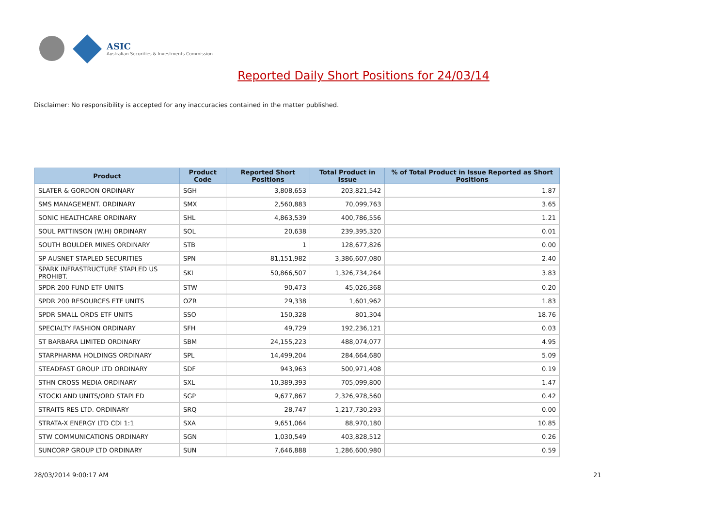ASIC
Australian Securities & Investments Commission
Reported Daily Short Positions for 24/03/14
Disclaimer: No responsibility is accepted for any inaccuracies contained in the matter published.
| Product | Product Code | Reported Short Positions | Total Product in Issue | % of Total Product in Issue Reported as Short Positions |
| --- | --- | --- | --- | --- |
| SLATER & GORDON ORDINARY | SGH | 3,808,653 | 203,821,542 | 1.87 |
| SMS MANAGEMENT. ORDINARY | SMX | 2,560,883 | 70,099,763 | 3.65 |
| SONIC HEALTHCARE ORDINARY | SHL | 4,863,539 | 400,786,556 | 1.21 |
| SOUL PATTINSON (W.H) ORDINARY | SOL | 20,638 | 239,395,320 | 0.01 |
| SOUTH BOULDER MINES ORDINARY | STB | 1 | 128,677,826 | 0.00 |
| SP AUSNET STAPLED SECURITIES | SPN | 81,151,982 | 3,386,607,080 | 2.40 |
| SPARK INFRASTRUCTURE STAPLED US PROHIBT. | SKI | 50,866,507 | 1,326,734,264 | 3.83 |
| SPDR 200 FUND ETF UNITS | STW | 90,473 | 45,026,368 | 0.20 |
| SPDR 200 RESOURCES ETF UNITS | OZR | 29,338 | 1,601,962 | 1.83 |
| SPDR SMALL ORDS ETF UNITS | SSO | 150,328 | 801,304 | 18.76 |
| SPECIALTY FASHION ORDINARY | SFH | 49,729 | 192,236,121 | 0.03 |
| ST BARBARA LIMITED ORDINARY | SBM | 24,155,223 | 488,074,077 | 4.95 |
| STARPHARMA HOLDINGS ORDINARY | SPL | 14,499,204 | 284,664,680 | 5.09 |
| STEADFAST GROUP LTD ORDINARY | SDF | 943,963 | 500,971,408 | 0.19 |
| STHN CROSS MEDIA ORDINARY | SXL | 10,389,393 | 705,099,800 | 1.47 |
| STOCKLAND UNITS/ORD STAPLED | SGP | 9,677,867 | 2,326,978,560 | 0.42 |
| STRAITS RES LTD. ORDINARY | SRQ | 28,747 | 1,217,730,293 | 0.00 |
| STRATA-X ENERGY LTD CDI 1:1 | SXA | 9,651,064 | 88,970,180 | 10.85 |
| STW COMMUNICATIONS ORDINARY | SGN | 1,030,549 | 403,828,512 | 0.26 |
| SUNCORP GROUP LTD ORDINARY | SUN | 7,646,888 | 1,286,600,980 | 0.59 |
28/03/2014 9:00:17 AM 21